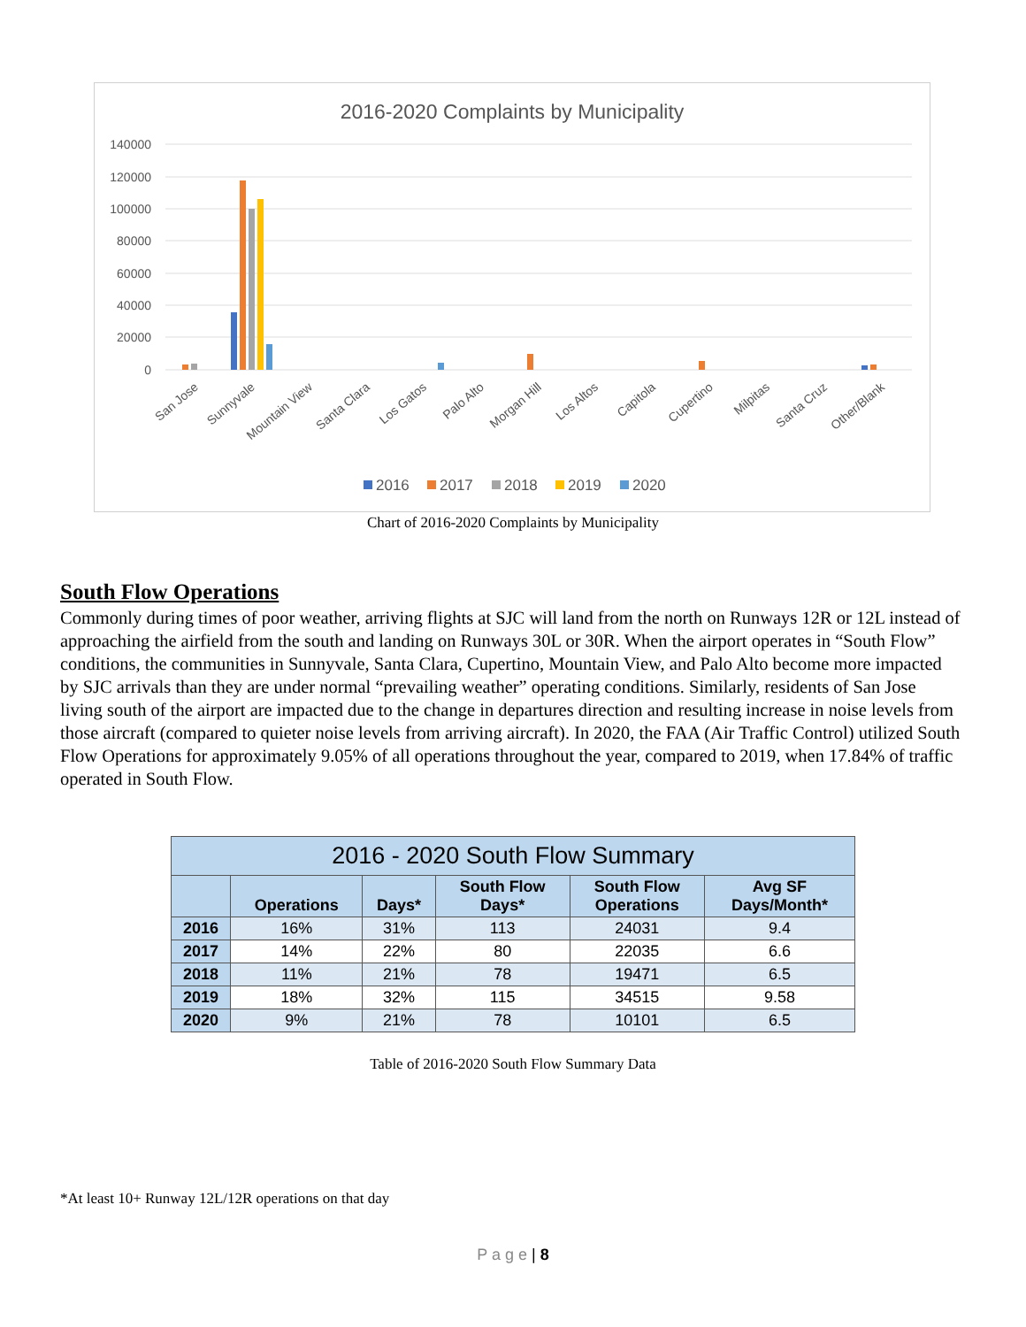2016-2020 Complaints by Municipality
140000
120000
100000
80000
60000
40000
20000
0
San Jose
Sunnyvale
Mountain View
Santa Clara
Los Gatos
Palo Alto
Morgan Hill
Los Altos
Capitola
Cupertino
Milpitas
Santa Cruz
Other/Blank
2016
2017
2018
2019
2020
Chart of 2016-2020 Complaints by Municipality
South Flow Operations
Commonly during times of poor weather, arriving flights at SJC will land from the north on Runways 12R or 12L instead of approaching the airfield from the south and landing on Runways 30L or 30R. When the airport operates in “South Flow” conditions, the communities in Sunnyvale, Santa Clara, Cupertino, Mountain View, and Palo Alto become more impacted by SJC arrivals than they are under normal “prevailing weather” operating conditions. Similarly, residents of San Jose living south of the airport are impacted due to the change in departures direction and resulting increase in noise levels from those aircraft (compared to quieter noise levels from arriving aircraft). In 2020, the FAA (Air Traffic Control) utilized South Flow Operations for approximately 9.05% of all operations throughout the year, compared to 2019, when 17.84% of traffic operated in South Flow.
| 2016 - 2020 South Flow Summary | | | | | |
| --- | --- | --- | --- | --- | --- |
| | Operations | Days* | South Flow Days* | South Flow Operations | Avg SF Days/Month* |
| 2016 | 16% | 31% | 113 | 24031 | 9.4 |
| 2017 | 14% | 22% | 80 | 22035 | 6.6 |
| 2018 | 11% | 21% | 78 | 19471 | 6.5 |
| 2019 | 18% | 32% | 115 | 34515 | 9.58 |
| 2020 | 9% | 21% | 78 | 10101 | 6.5 |
Table of 2016-2020 South Flow Summary Data
*At least 10+ Runway 12L/12R operations on that day
P a g e | 8